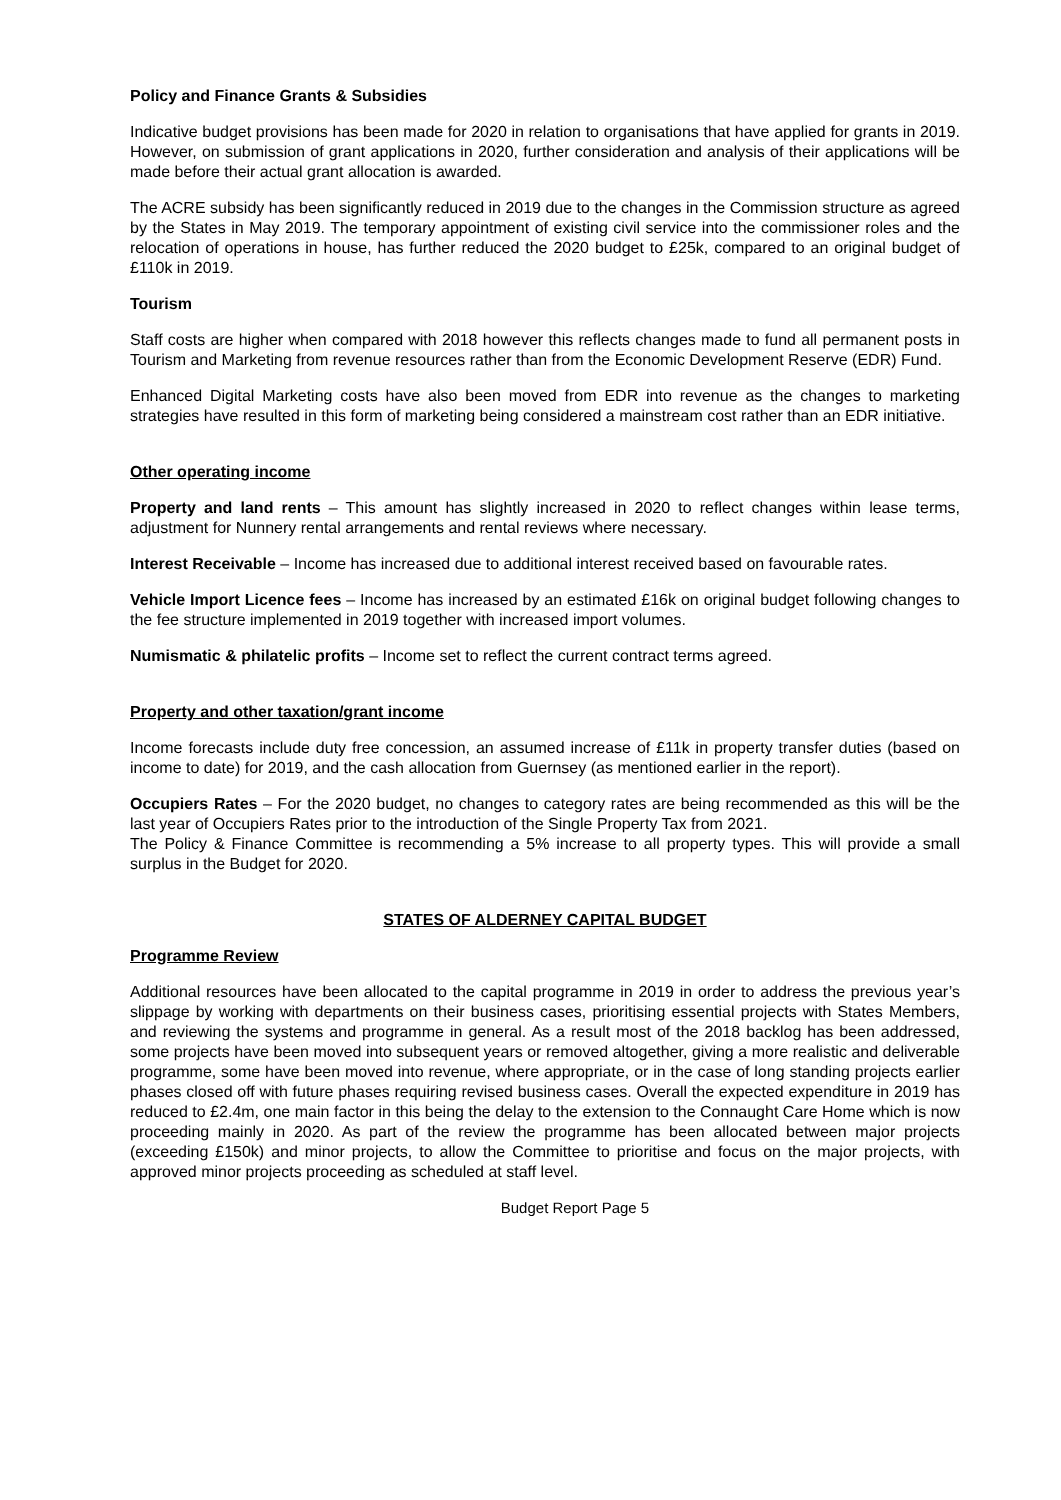Policy and Finance Grants & Subsidies
Indicative budget provisions has been made for 2020 in relation to organisations that have applied for grants in 2019. However, on submission of grant applications in 2020, further consideration and analysis of their applications will be made before their actual grant allocation is awarded.
The ACRE subsidy has been significantly reduced in 2019 due to the changes in the Commission structure as agreed by the States in May 2019. The temporary appointment of existing civil service into the commissioner roles and the relocation of operations in house, has further reduced the 2020 budget to £25k, compared to an original budget of £110k in 2019.
Tourism
Staff costs are higher when compared with 2018 however this reflects changes made to fund all permanent posts in Tourism and Marketing from revenue resources rather than from the Economic Development Reserve (EDR) Fund.
Enhanced Digital Marketing costs have also been moved from EDR into revenue as the changes to marketing strategies have resulted in this form of marketing being considered a mainstream cost rather than an EDR initiative.
Other operating income
Property and land rents – This amount has slightly increased in 2020 to reflect changes within lease terms, adjustment for Nunnery rental arrangements and rental reviews where necessary.
Interest Receivable – Income has increased due to additional interest received based on favourable rates.
Vehicle Import Licence fees – Income has increased by an estimated £16k on original budget following changes to the fee structure implemented in 2019 together with increased import volumes.
Numismatic & philatelic profits – Income set to reflect the current contract terms agreed.
Property and other taxation/grant income
Income forecasts include duty free concession, an assumed increase of £11k in property transfer duties (based on income to date) for 2019, and the cash allocation from Guernsey (as mentioned earlier in the report).
Occupiers Rates – For the 2020 budget, no changes to category rates are being recommended as this will be the last year of Occupiers Rates prior to the introduction of the Single Property Tax from 2021.
The Policy & Finance Committee is recommending a 5% increase to all property types. This will provide a small surplus in the Budget for 2020.
STATES OF ALDERNEY CAPITAL BUDGET
Programme Review
Additional resources have been allocated to the capital programme in 2019 in order to address the previous year’s slippage by working with departments on their business cases, prioritising essential projects with States Members, and reviewing the systems and programme in general. As a result most of the 2018 backlog has been addressed, some projects have been moved into subsequent years or removed altogether, giving a more realistic and deliverable programme, some have been moved into revenue, where appropriate, or in the case of long standing projects earlier phases closed off with future phases requiring revised business cases. Overall the expected expenditure in 2019 has reduced to £2.4m, one main factor in this being the delay to the extension to the Connaught Care Home which is now proceeding mainly in 2020. As part of the review the programme has been allocated between major projects (exceeding £150k) and minor projects, to allow the Committee to prioritise and focus on the major projects, with approved minor projects proceeding as scheduled at staff level.
Budget Report Page 5